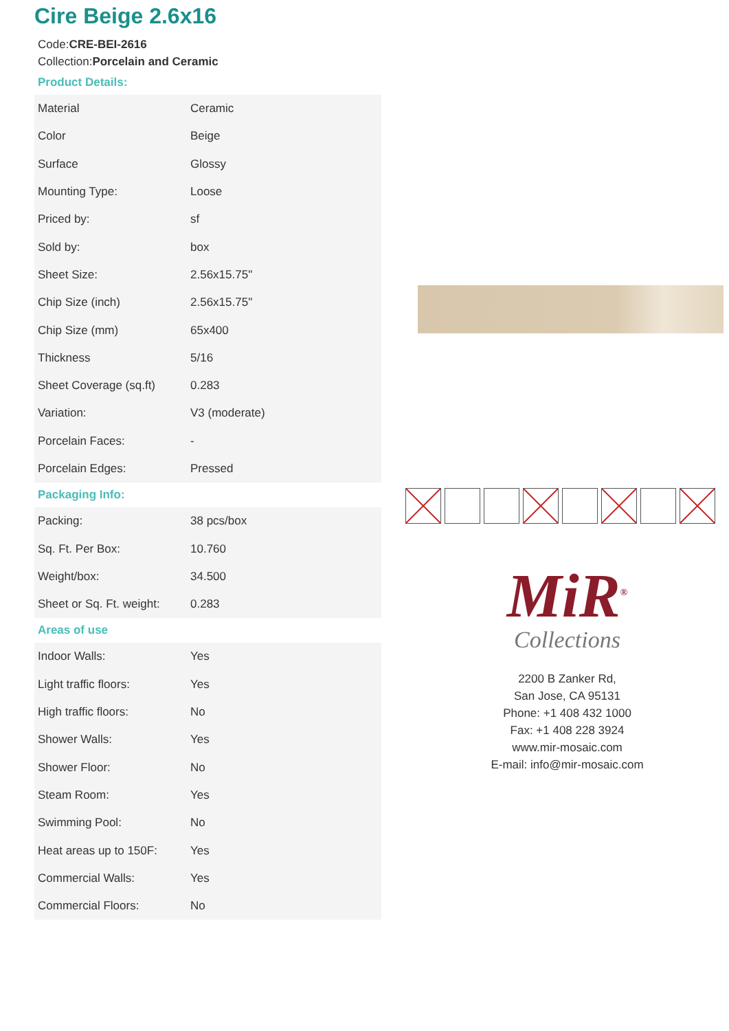Cire Beige 2.6x16
Code:CRE-BEI-2616
Collection:Porcelain and Ceramic
Product Details:
| Material | Ceramic |
| Color | Beige |
| Surface | Glossy |
| Mounting Type: | Loose |
| Priced by: | sf |
| Sold by: | box |
| Sheet Size: | 2.56x15.75" |
| Chip Size (inch) | 2.56x15.75" |
| Chip Size (mm) | 65x400 |
| Thickness | 5/16 |
| Sheet Coverage (sq.ft) | 0.283 |
| Variation: | V3 (moderate) |
| Porcelain Faces: | - |
| Porcelain Edges: | Pressed |
Packaging Info:
| Packing: | 38 pcs/box |
| Sq. Ft. Per Box: | 10.760 |
| Weight/box: | 34.500 |
| Sheet or Sq. Ft. weight: | 0.283 |
Areas of use
| Indoor Walls: | Yes |
| Light traffic floors: | Yes |
| High traffic floors: | No |
| Shower Walls: | Yes |
| Shower Floor: | No |
| Steam Room: | Yes |
| Swimming Pool: | No |
| Heat areas up to 150F: | Yes |
| Commercial Walls: | Yes |
| Commercial Floors: | No |
MiR<sup>®</sup>
Collections
2200 B Zanker Rd,
San Jose, CA 95131
Phone: +1 408 432 1000
Fax: +1 408 228 3924
www.mir-mosaic.com
E-mail: info@mir-mosaic.com